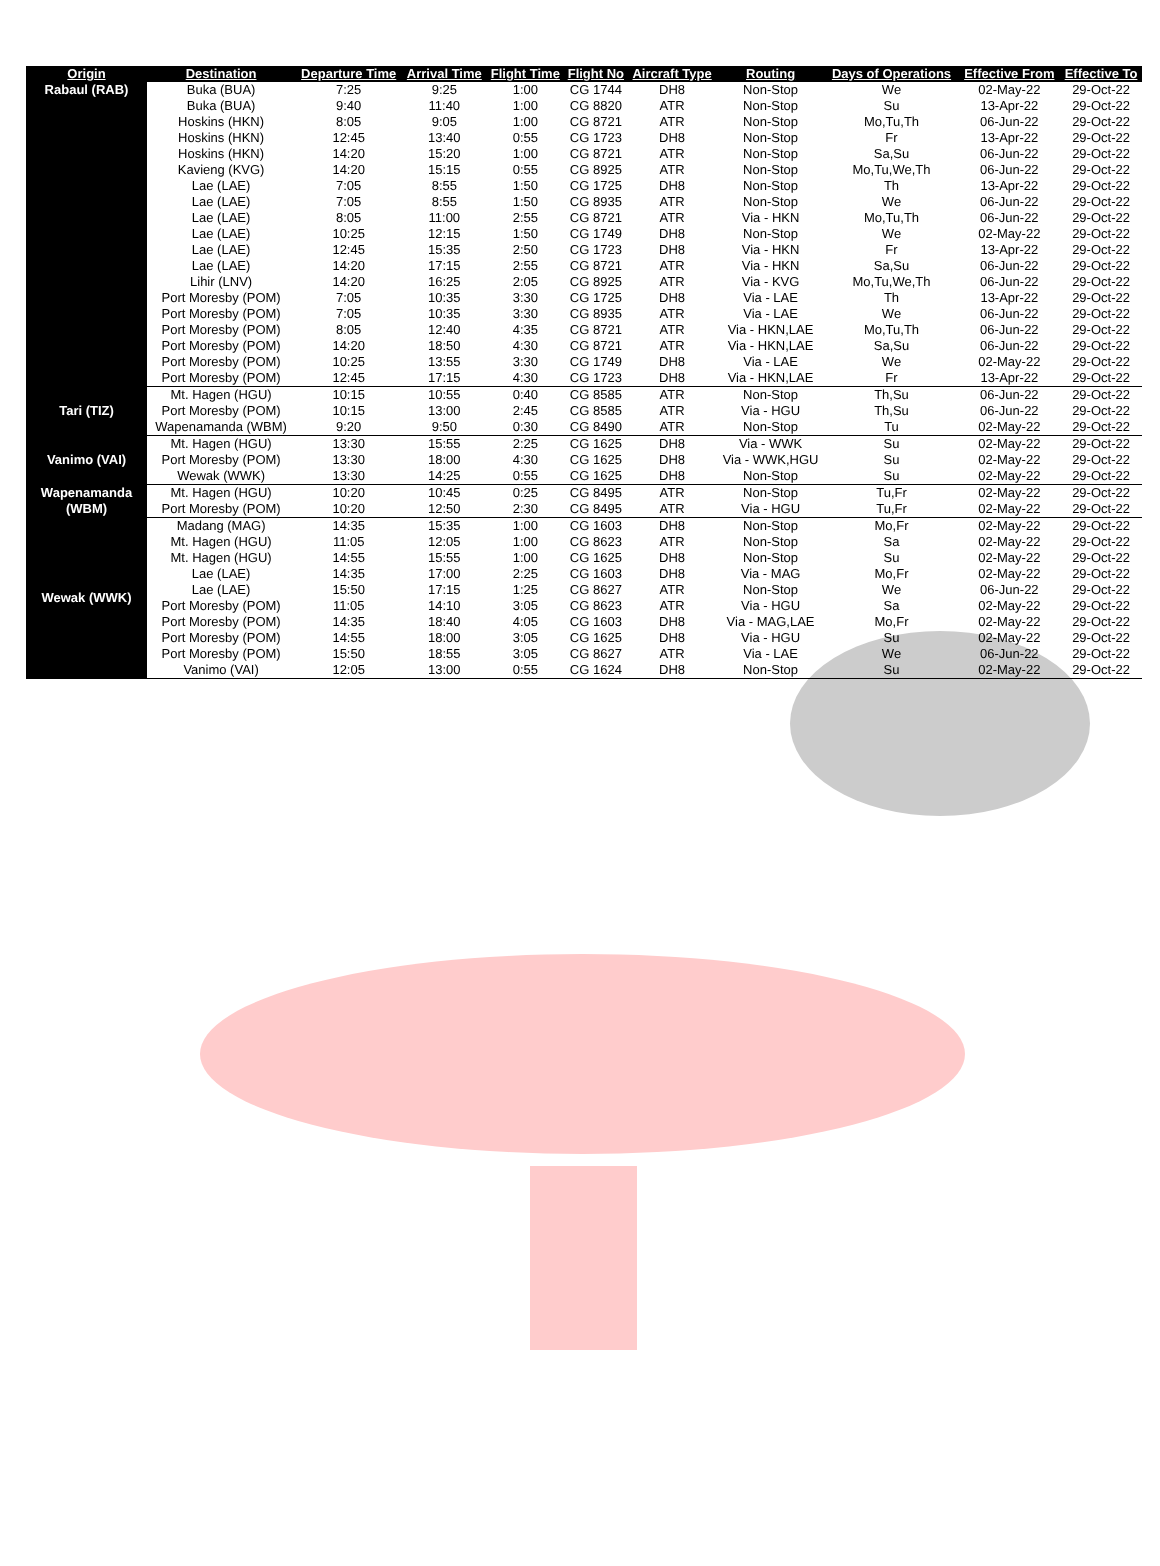| Origin | Destination | Departure Time | Arrival Time | Flight Time | Flight No | Aircraft Type | Routing | Days of Operations | Effective From | Effective To |
| --- | --- | --- | --- | --- | --- | --- | --- | --- | --- | --- |
| Rabaul (RAB) | Buka (BUA) | 7:25 | 9:25 | 1:00 | CG 1744 | DH8 | Non-Stop | We | 02-May-22 | 29-Oct-22 |
| | Buka (BUA) | 9:40 | 11:40 | 1:00 | CG 8820 | ATR | Non-Stop | Su | 13-Apr-22 | 29-Oct-22 |
| | Hoskins (HKN) | 8:05 | 9:05 | 1:00 | CG 8721 | ATR | Non-Stop | Mo,Tu,Th | 06-Jun-22 | 29-Oct-22 |
| | Hoskins (HKN) | 12:45 | 13:40 | 0:55 | CG 1723 | DH8 | Non-Stop | Fr | 13-Apr-22 | 29-Oct-22 |
| | Hoskins (HKN) | 14:20 | 15:20 | 1:00 | CG 8721 | ATR | Non-Stop | Sa,Su | 06-Jun-22 | 29-Oct-22 |
| | Kavieng (KVG) | 14:20 | 15:15 | 0:55 | CG 8925 | ATR | Non-Stop | Mo,Tu,We,Th | 06-Jun-22 | 29-Oct-22 |
| | Lae (LAE) | 7:05 | 8:55 | 1:50 | CG 1725 | DH8 | Non-Stop | Th | 13-Apr-22 | 29-Oct-22 |
| | Lae (LAE) | 7:05 | 8:55 | 1:50 | CG 8935 | ATR | Non-Stop | We | 06-Jun-22 | 29-Oct-22 |
| | Lae (LAE) | 8:05 | 11:00 | 2:55 | CG 8721 | ATR | Via - HKN | Mo,Tu,Th | 06-Jun-22 | 29-Oct-22 |
| | Lae (LAE) | 10:25 | 12:15 | 1:50 | CG 1749 | DH8 | Non-Stop | We | 02-May-22 | 29-Oct-22 |
| | Lae (LAE) | 12:45 | 15:35 | 2:50 | CG 1723 | DH8 | Via - HKN | Fr | 13-Apr-22 | 29-Oct-22 |
| | Lae (LAE) | 14:20 | 17:15 | 2:55 | CG 8721 | ATR | Via - HKN | Sa,Su | 06-Jun-22 | 29-Oct-22 |
| | Lihir (LNV) | 14:20 | 16:25 | 2:05 | CG 8925 | ATR | Via - KVG | Mo,Tu,We,Th | 06-Jun-22 | 29-Oct-22 |
| | Port Moresby (POM) | 7:05 | 10:35 | 3:30 | CG 1725 | DH8 | Via - LAE | Th | 13-Apr-22 | 29-Oct-22 |
| | Port Moresby (POM) | 7:05 | 10:35 | 3:30 | CG 8935 | ATR | Via - LAE | We | 06-Jun-22 | 29-Oct-22 |
| | Port Moresby (POM) | 8:05 | 12:40 | 4:35 | CG 8721 | ATR | Via - HKN,LAE | Mo,Tu,Th | 06-Jun-22 | 29-Oct-22 |
| | Port Moresby (POM) | 14:20 | 18:50 | 4:30 | CG 8721 | ATR | Via - HKN,LAE | Sa,Su | 06-Jun-22 | 29-Oct-22 |
| | Port Moresby (POM) | 10:25 | 13:55 | 3:30 | CG 1749 | DH8 | Via - LAE | We | 02-May-22 | 29-Oct-22 |
| | Port Moresby (POM) | 12:45 | 17:15 | 4:30 | CG 1723 | DH8 | Via - HKN,LAE | Fr | 13-Apr-22 | 29-Oct-22 |
| Tari (TIZ) | Mt. Hagen (HGU) | 10:15 | 10:55 | 0:40 | CG 8585 | ATR | Non-Stop | Th,Su | 06-Jun-22 | 29-Oct-22 |
| | Port Moresby (POM) | 10:15 | 13:00 | 2:45 | CG 8585 | ATR | Via - HGU | Th,Su | 06-Jun-22 | 29-Oct-22 |
| | Wapenamanda (WBM) | 9:20 | 9:50 | 0:30 | CG 8490 | ATR | Non-Stop | Tu | 02-May-22 | 29-Oct-22 |
| Vanimo (VAI) | Mt. Hagen (HGU) | 13:30 | 15:55 | 2:25 | CG 1625 | DH8 | Via - WWK | Su | 02-May-22 | 29-Oct-22 |
| | Port Moresby (POM) | 13:30 | 18:00 | 4:30 | CG 1625 | DH8 | Via - WWK,HGU | Su | 02-May-22 | 29-Oct-22 |
| | Wewak (WWK) | 13:30 | 14:25 | 0:55 | CG 1625 | DH8 | Non-Stop | Su | 02-May-22 | 29-Oct-22 |
| Wapenamanda (WBM) | Mt. Hagen (HGU) | 10:20 | 10:45 | 0:25 | CG 8495 | ATR | Non-Stop | Tu,Fr | 02-May-22 | 29-Oct-22 |
| | Port Moresby (POM) | 10:20 | 12:50 | 2:30 | CG 8495 | ATR | Via - HGU | Tu,Fr | 02-May-22 | 29-Oct-22 |
| Wewak (WWK) | Madang (MAG) | 14:35 | 15:35 | 1:00 | CG 1603 | DH8 | Non-Stop | Mo,Fr | 02-May-22 | 29-Oct-22 |
| | Mt. Hagen (HGU) | 11:05 | 12:05 | 1:00 | CG 8623 | ATR | Non-Stop | Sa | 02-May-22 | 29-Oct-22 |
| | Mt. Hagen (HGU) | 14:55 | 15:55 | 1:00 | CG 1625 | DH8 | Non-Stop | Su | 02-May-22 | 29-Oct-22 |
| | Lae (LAE) | 14:35 | 17:00 | 2:25 | CG 1603 | DH8 | Via - MAG | Mo,Fr | 02-May-22 | 29-Oct-22 |
| | Lae (LAE) | 15:50 | 17:15 | 1:25 | CG 8627 | ATR | Non-Stop | We | 06-Jun-22 | 29-Oct-22 |
| | Port Moresby (POM) | 11:05 | 14:10 | 3:05 | CG 8623 | ATR | Via - HGU | Sa | 02-May-22 | 29-Oct-22 |
| | Port Moresby (POM) | 14:35 | 18:40 | 4:05 | CG 1603 | DH8 | Via - MAG,LAE | Mo,Fr | 02-May-22 | 29-Oct-22 |
| | Port Moresby (POM) | 14:55 | 18:00 | 3:05 | CG 1625 | DH8 | Via - HGU | Su | 02-May-22 | 29-Oct-22 |
| | Port Moresby (POM) | 15:50 | 18:55 | 3:05 | CG 8627 | ATR | Via - LAE | We | 06-Jun-22 | 29-Oct-22 |
| | Vanimo (VAI) | 12:05 | 13:00 | 0:55 | CG 1624 | DH8 | Non-Stop | Su | 02-May-22 | 29-Oct-22 |